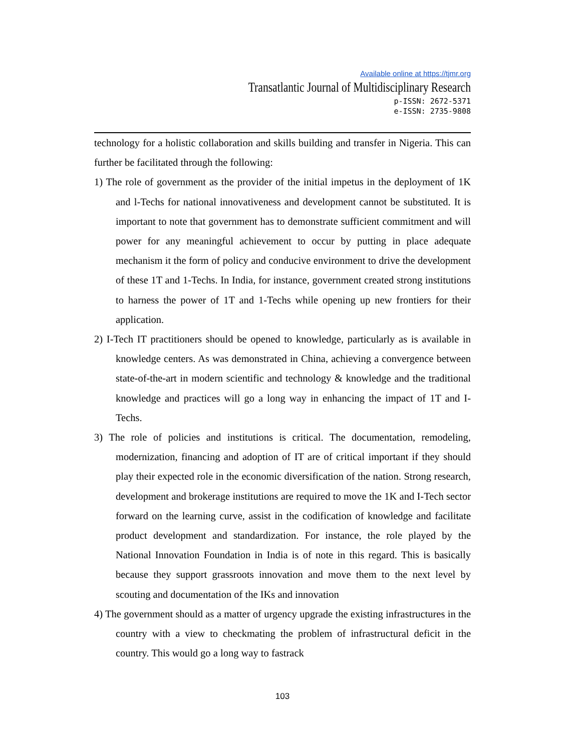Available online at https://tjmr.org
Transatlantic Journal of Multidisciplinary Research
p-ISSN: 2672-5371
e-ISSN: 2735-9808
technology for a holistic collaboration and skills building and transfer in Nigeria. This can further be facilitated through the following:
1) The role of government as the provider of the initial impetus in the deployment of 1K and l-Techs for national innovativeness and development cannot be substituted. It is important to note that government has to demonstrate sufficient commitment and will power for any meaningful achievement to occur by putting in place adequate mechanism it the form of policy and conducive environment to drive the development of these 1T and 1-Techs. In India, for instance, government created strong institutions to harness the power of 1T and 1-Techs while opening up new frontiers for their application.
2) I-Tech IT practitioners should be opened to knowledge, particularly as is available in knowledge centers. As was demonstrated in China, achieving a convergence between state-of-the-art in modern scientific and technology & knowledge and the traditional knowledge and practices will go a long way in enhancing the impact of 1T and I-Techs.
3) The role of policies and institutions is critical. The documentation, remodeling, modernization, financing and adoption of IT are of critical important if they should play their expected role in the economic diversification of the nation. Strong research, development and brokerage institutions are required to move the 1K and I-Tech sector forward on the learning curve, assist in the codification of knowledge and facilitate product development and standardization. For instance, the role played by the National Innovation Foundation in India is of note in this regard. This is basically because they support grassroots innovation and move them to the next level by scouting and documentation of the IKs and innovation
4) The government should as a matter of urgency upgrade the existing infrastructures in the country with a view to checkmating the problem of infrastructural deficit in the country. This would go a long way to fastrack
103